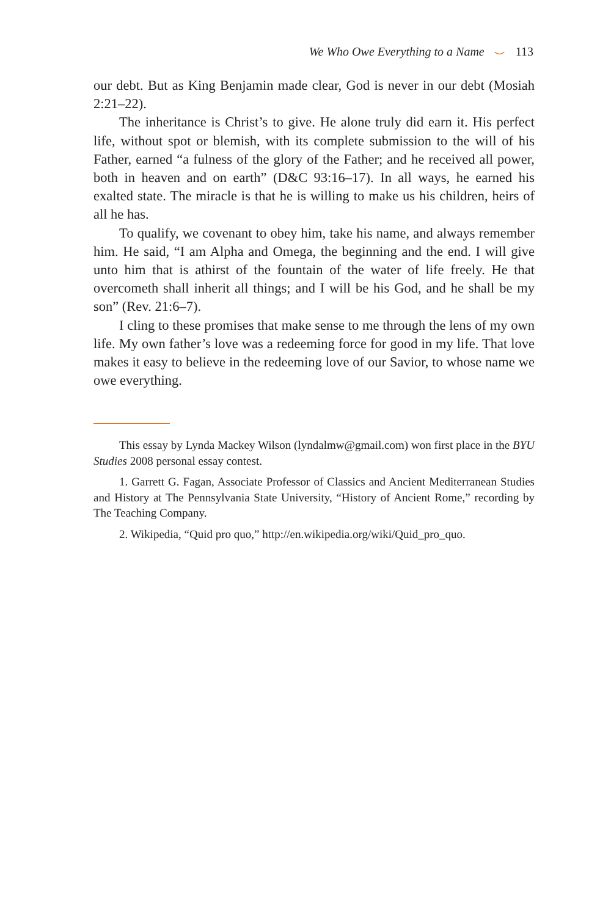We Who Owe Everything to a Name ⌣ 113
our debt. But as King Benjamin made clear, God is never in our debt (Mosiah 2:21–22).
The inheritance is Christ’s to give. He alone truly did earn it. His perfect life, without spot or blemish, with its complete submission to the will of his Father, earned “a fulness of the glory of the Father; and he received all power, both in heaven and on earth” (D&C 93:16–17). In all ways, he earned his exalted state. The miracle is that he is willing to make us his children, heirs of all he has.
To qualify, we covenant to obey him, take his name, and always remember him. He said, “I am Alpha and Omega, the beginning and the end. I will give unto him that is athirst of the fountain of the water of life freely. He that overcometh shall inherit all things; and I will be his God, and he shall be my son” (Rev. 21:6–7).
I cling to these promises that make sense to me through the lens of my own life. My own father’s love was a redeeming force for good in my life. That love makes it easy to believe in the redeeming love of our Savior, to whose name we owe everything.
This essay by Lynda Mackey Wilson (lyndalmw@gmail.com) won first place in the BYU Studies 2008 personal essay contest.
1. Garrett G. Fagan, Associate Professor of Classics and Ancient Mediterranean Studies and History at The Pennsylvania State University, “History of Ancient Rome,” recording by The Teaching Company.
2. Wikipedia, “Quid pro quo,” http://en.wikipedia.org/wiki/Quid_pro_quo.